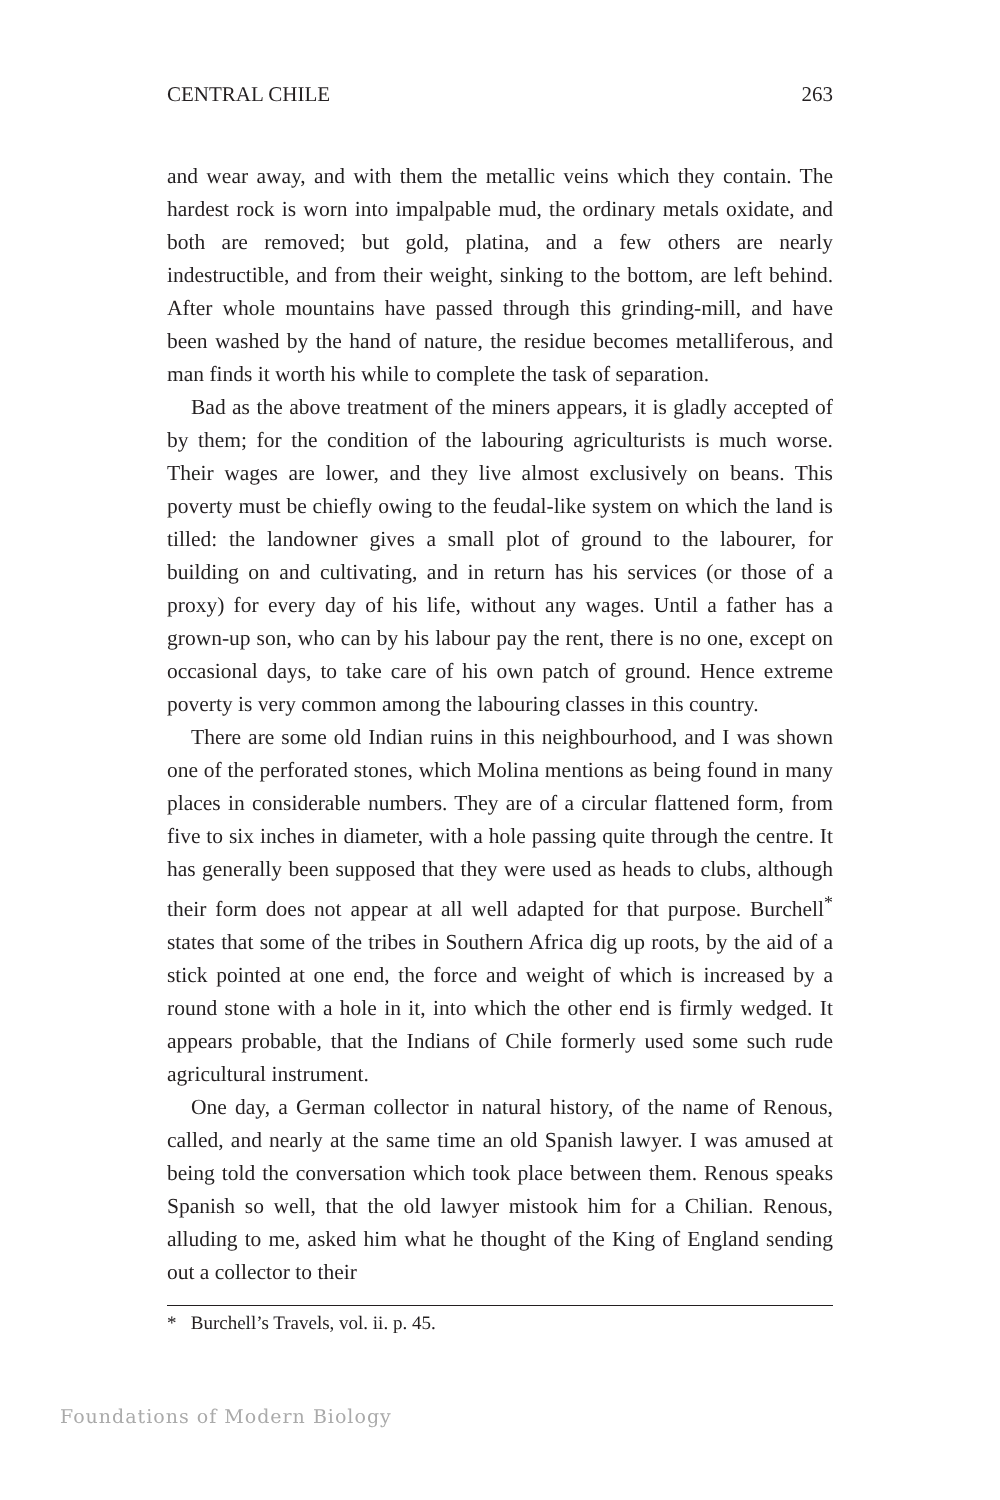CENTRAL CHILE 263
and wear away, and with them the metallic veins which they contain. The hardest rock is worn into impalpable mud, the ordinary metals oxidate, and both are removed; but gold, platina, and a few others are nearly indestructible, and from their weight, sinking to the bottom, are left behind. After whole mountains have passed through this grinding-mill, and have been washed by the hand of nature, the residue becomes metalliferous, and man finds it worth his while to complete the task of separation.
Bad as the above treatment of the miners appears, it is gladly accepted of by them; for the condition of the labouring agriculturists is much worse. Their wages are lower, and they live almost exclusively on beans. This poverty must be chiefly owing to the feudal-like system on which the land is tilled: the landowner gives a small plot of ground to the labourer, for building on and cultivating, and in return has his services (or those of a proxy) for every day of his life, without any wages. Until a father has a grown-up son, who can by his labour pay the rent, there is no one, except on occasional days, to take care of his own patch of ground. Hence extreme poverty is very common among the labouring classes in this country.
There are some old Indian ruins in this neighbourhood, and I was shown one of the perforated stones, which Molina mentions as being found in many places in considerable numbers. They are of a circular flattened form, from five to six inches in diameter, with a hole passing quite through the centre. It has generally been supposed that they were used as heads to clubs, although their form does not appear at all well adapted for that purpose. Burchell<sup>*</sup> states that some of the tribes in Southern Africa dig up roots, by the aid of a stick pointed at one end, the force and weight of which is increased by a round stone with a hole in it, into which the other end is firmly wedged. It appears probable, that the Indians of Chile formerly used some such rude agricultural instrument.
One day, a German collector in natural history, of the name of Renous, called, and nearly at the same time an old Spanish lawyer. I was amused at being told the conversation which took place between them. Renous speaks Spanish so well, that the old lawyer mistook him for a Chilian. Renous, alluding to me, asked him what he thought of the King of England sending out a collector to their
* Burchell’s Travels, vol. ii. p. 45.
Foundations of Modern Biology